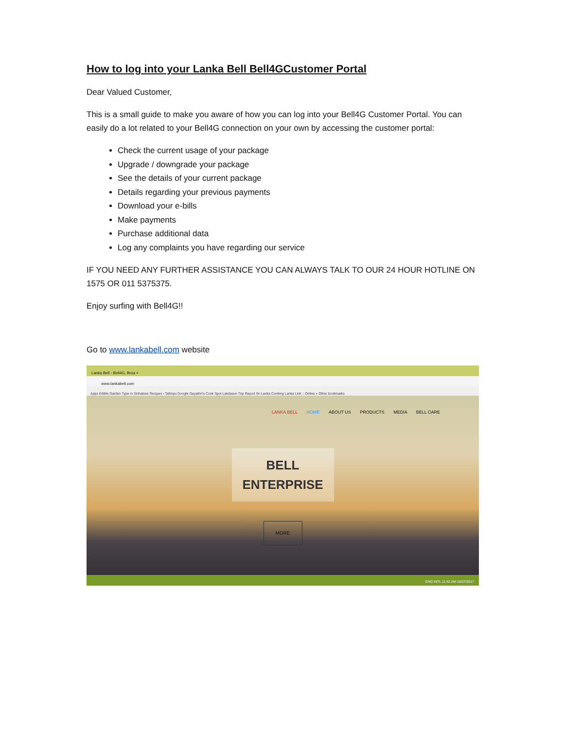How to log into your Lanka Bell Bell4GCustomer Portal
Dear Valued Customer,
This is a small guide to make you aware of how you can log into your Bell4G Customer Portal. You can easily do a lot related to your Bell4G connection on your own by accessing the customer portal:
Check the current usage of your package
Upgrade / downgrade your package
See the details of your current package
Details regarding your previous payments
Download your e-bills
Make payments
Purchase additional data
Log any complaints you have regarding our service
IF YOU NEED ANY FURTHER ASSISTANCE YOU CAN ALWAYS TALK TO OUR 24 HOUR HOTLINE ON 1575 OR 011 5375375.
Enjoy surfing with Bell4G!!
Go to www.lankabell.com website
Lanka Bell - Bell4G, Broa ×
www.lankabell.com
Apps Edible Garden Type in Sinhalese Recipes › Talimpu Google Gayathri's Cook Spot Lakdasun Trip Report Sri Lanka Cooking Lanka Link :: Online » Other bookmarks
LANKA BELL HOME ABOUT US PRODUCTS MEDIA BELL CARE
BELL
ENTERPRISE
MORE
ENG INTL 11:42 AM 10/27/2017